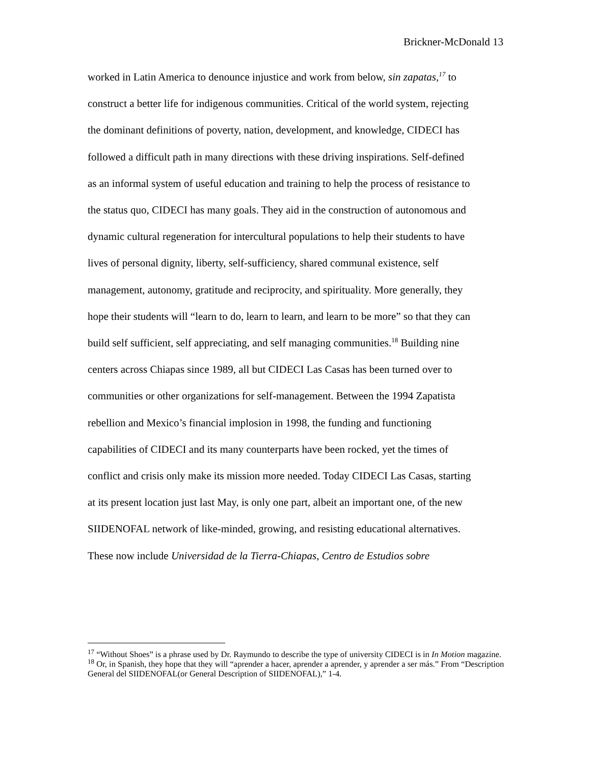Brickner-McDonald 13
worked in Latin America to denounce injustice and work from below, sin zapatas,<sup>17</sup> to
construct a better life for indigenous communities. Critical of the world system, rejecting
the dominant definitions of poverty, nation, development, and knowledge, CIDECI has
followed a difficult path in many directions with these driving inspirations. Self-defined
as an informal system of useful education and training to help the process of resistance to
the status quo, CIDECI has many goals. They aid in the construction of autonomous and
dynamic cultural regeneration for intercultural populations to help their students to have
lives of personal dignity, liberty, self-sufficiency, shared communal existence, self
management, autonomy, gratitude and reciprocity, and spirituality. More generally, they
hope their students will “learn to do, learn to learn, and learn to be more” so that they can
build self sufficient, self appreciating, and self managing communities.<sup>18</sup> Building nine
centers across Chiapas since 1989, all but CIDECI Las Casas has been turned over to
communities or other organizations for self-management. Between the 1994 Zapatista
rebellion and Mexico’s financial implosion in 1998, the funding and functioning
capabilities of CIDECI and its many counterparts have been rocked, yet the times of
conflict and crisis only make its mission more needed. Today CIDECI Las Casas, starting
at its present location just last May, is only one part, albeit an important one, of the new
SIIDENOFAL network of like-minded, growing, and resisting educational alternatives.
These now include Universidad de la Tierra-Chiapas, Centro de Estudios sobre
<sup>17</sup> “Without Shoes” is a phrase used by Dr. Raymundo to describe the type of university CIDECI is in In Motion magazine.
<sup>18</sup> Or, in Spanish, they hope that they will “aprender a hacer, aprender a aprender, y aprender a ser más.” From “Description General del SIIDENOFAL(or General Description of SIIDENOFAL),” 1-4.